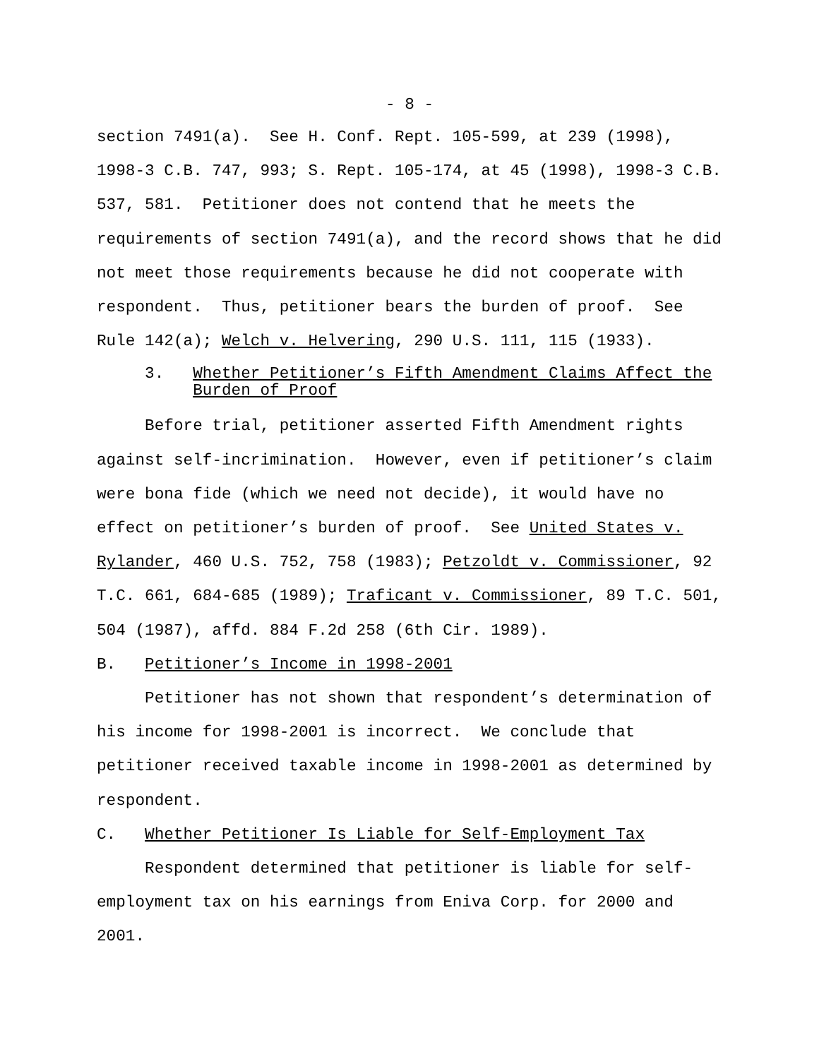- 8 -
section 7491(a). See H. Conf. Rept. 105-599, at 239 (1998), 1998-3 C.B. 747, 993; S. Rept. 105-174, at 45 (1998), 1998-3 C.B. 537, 581. Petitioner does not contend that he meets the requirements of section 7491(a), and the record shows that he did not meet those requirements because he did not cooperate with respondent. Thus, petitioner bears the burden of proof. See Rule 142(a); Welch v. Helvering, 290 U.S. 111, 115 (1933).
3. Whether Petitioner’s Fifth Amendment Claims Affect the Burden of Proof
Before trial, petitioner asserted Fifth Amendment rights against self-incrimination. However, even if petitioner’s claim were bona fide (which we need not decide), it would have no effect on petitioner’s burden of proof. See United States v. Rylander, 460 U.S. 752, 758 (1983); Petzoldt v. Commissioner, 92 T.C. 661, 684-685 (1989); Traficant v. Commissioner, 89 T.C. 501, 504 (1987), affd. 884 F.2d 258 (6th Cir. 1989). B. Petitioner’s Income in 1998-2001 Petitioner has not shown that respondent’s determination of his income for 1998-2001 is incorrect. We conclude that petitioner received taxable income in 1998-2001 as determined by respondent. C. Whether Petitioner Is Liable for Self-Employment Tax Respondent determined that petitioner is liable for self- employment tax on his earnings from Eniva Corp. for 2000 and 2001.